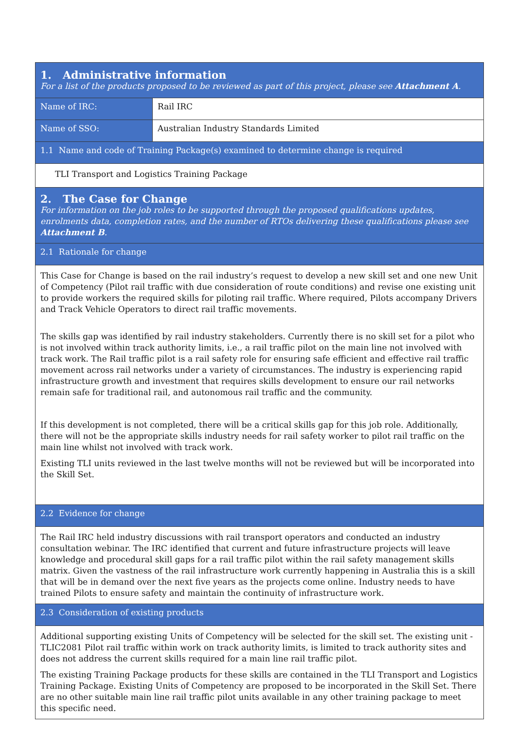| 1. Administrative information For a list of the products proposed to be reviewed as part of this project, please see Attachment A . | |
| Name of IRC: | Rail IRC |
| Name of SSO: | Australian Industry Standards Limited |
| 1.1 Name and code of Training Package(s) examined to determine change is required | |
| TLI Transport and Logistics Training Package | |
| 2. The Case for Change For information on the job roles to be supported through the proposed qualifications updates, enrolments data, completion rates, and the number of RTOs delivering these qualifications please see Attachment B . | |
| 2.1 Rationale for change | |
| This Case for Change is based on the rail industry’s request to develop a new skill set and one new Unit of Competency (Pilot rail traffic with due consideration of route conditions) and revise one existing unit to provide workers the required skills for piloting rail traffic. Where required, Pilots accompany Drivers and Track Vehicle Operators to direct rail traffic movements. The skills gap was identified by rail industry stakeholders. Currently there is no skill set for a pilot who is not involved within track authority limits, i.e., a rail traffic pilot on the main line not involved with track work. The Rail traffic pilot is a rail safety role for ensuring safe efficient and effective rail traffic movement across rail networks under a variety of circumstances. The industry is experiencing rapid infrastructure growth and investment that requires skills development to ensure our rail networks remain safe for traditional rail, and autonomous rail traffic and the community. If this development is not completed, there will be a critical skills gap for this job role. Additionally, there will not be the appropriate skills industry needs for rail safety worker to pilot rail traffic on the main line whilst not involved with track work. Existing TLI units reviewed in the last twelve months will not be reviewed but will be incorporated into the Skill Set. | |
| 2.2 Evidence for change | |
| The Rail IRC held industry discussions with rail transport operators and conducted an industry consultation webinar. The IRC identified that current and future infrastructure projects will leave knowledge and procedural skill gaps for a rail traffic pilot within the rail safety management skills matrix. Given the vastness of the rail infrastructure work currently happening in Australia this is a skill that will be in demand over the next five years as the projects come online. Industry needs to have trained Pilots to ensure safety and maintain the continuity of infrastructure work. | |
| 2.3 Consideration of existing products | |
| Additional supporting existing Units of Competency will be selected for the skill set. The existing unit - TLIC2081 Pilot rail traffic within work on track authority limits, is limited to track authority sites and does not address the current skills required for a main line rail traffic pilot. The existing Training Package products for these skills are contained in the TLI Transport and Logistics Training Package. Existing Units of Competency are proposed to be incorporated in the Skill Set. There are no other suitable main line rail traffic pilot units available in any other training package to meet this specific need. | |